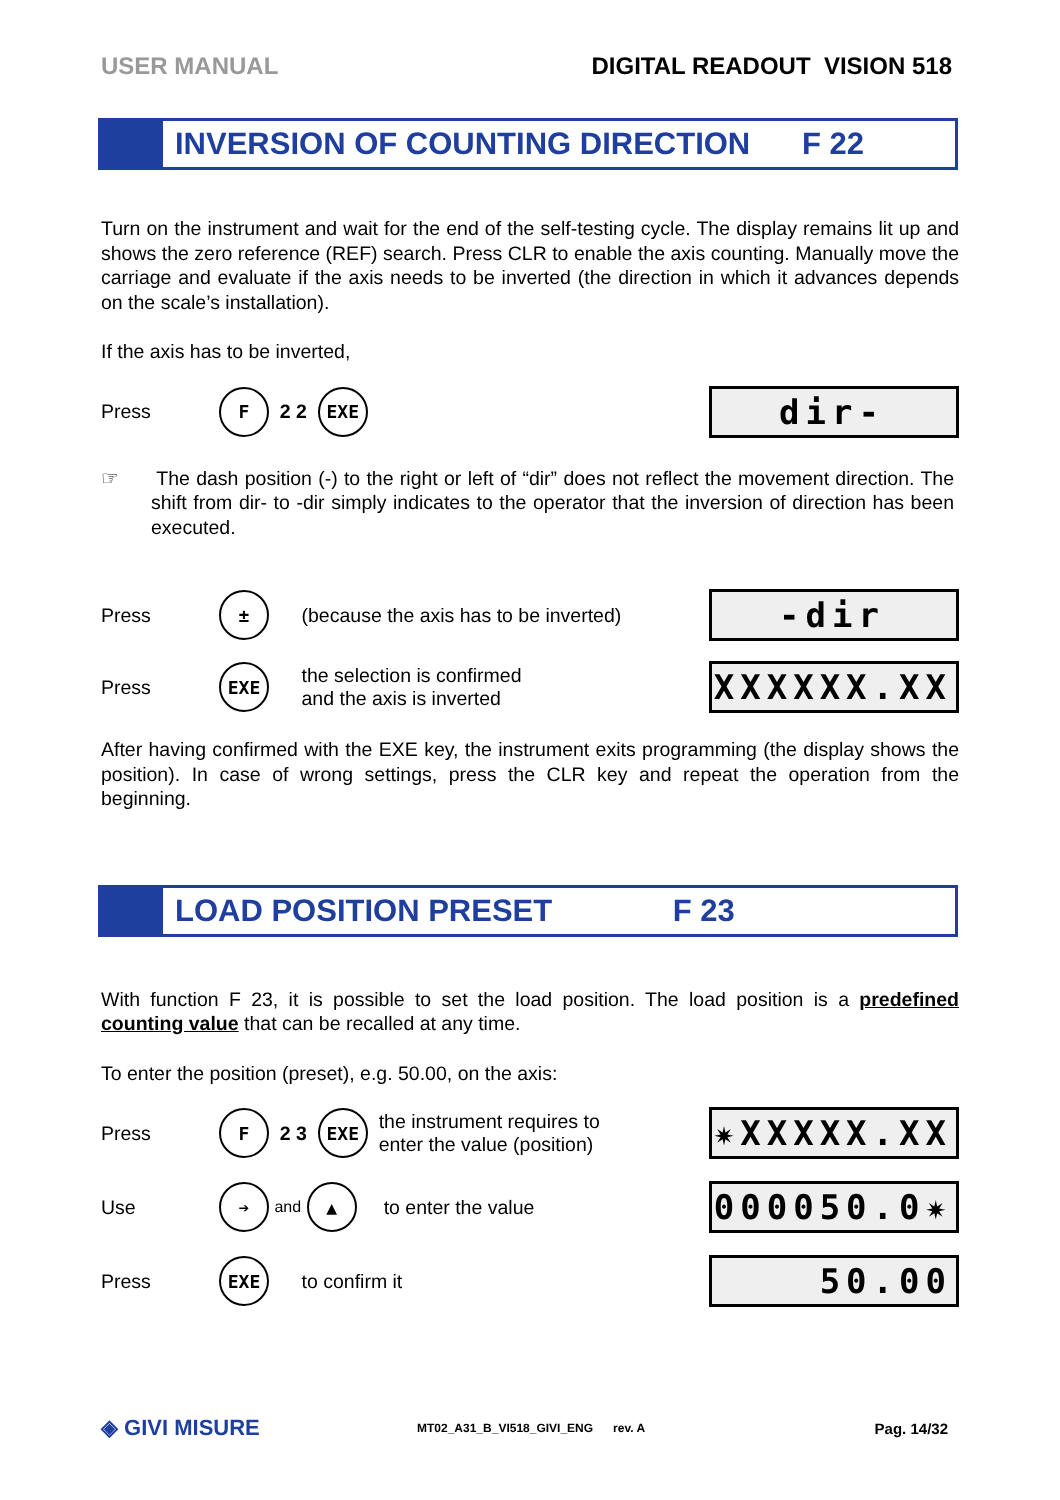USER MANUAL DIGITAL READOUT VISION 518
INVERSION OF COUNTING DIRECTION F 22
Turn on the instrument and wait for the end of the self-testing cycle. The display remains lit up and shows the zero reference (REF) search. Press CLR to enable the axis counting. Manually move the carriage and evaluate if the axis needs to be inverted (the direction in which it advances depends on the scale’s installation).
If the axis has to be inverted,
Press F 2 2 EXE dir-
☞ The dash position (-) to the right or left of “dir” does not reflect the movement direction. The shift from dir- to -dir simply indicates to the operator that the inversion of direction has been executed.
Press ± (because the axis has to be inverted) -dir
Press EXE the selection is confirmed
and the axis is inverted XXXXXX.XX
After having confirmed with the EXE key, the instrument exits programming (the display shows the position). In case of wrong settings, press the CLR key and repeat the operation from the beginning.
LOAD POSITION PRESET F 23
With function F 23, it is possible to set the load position. The load position is a predefined counting value that can be recalled at any time.
To enter the position (preset), e.g. 50.00, on the axis:
Press F 2 3 EXE the instrument requires to
enter the value (position) ✷XXXXX.XX
Use ➔ and ▲ to enter the value 000050.0✷
Press EXE to confirm it 50.00
◈ GIVI MISURE MT02_A31_B_VI518_GIVI_ENG rev. A Pag. 14/32